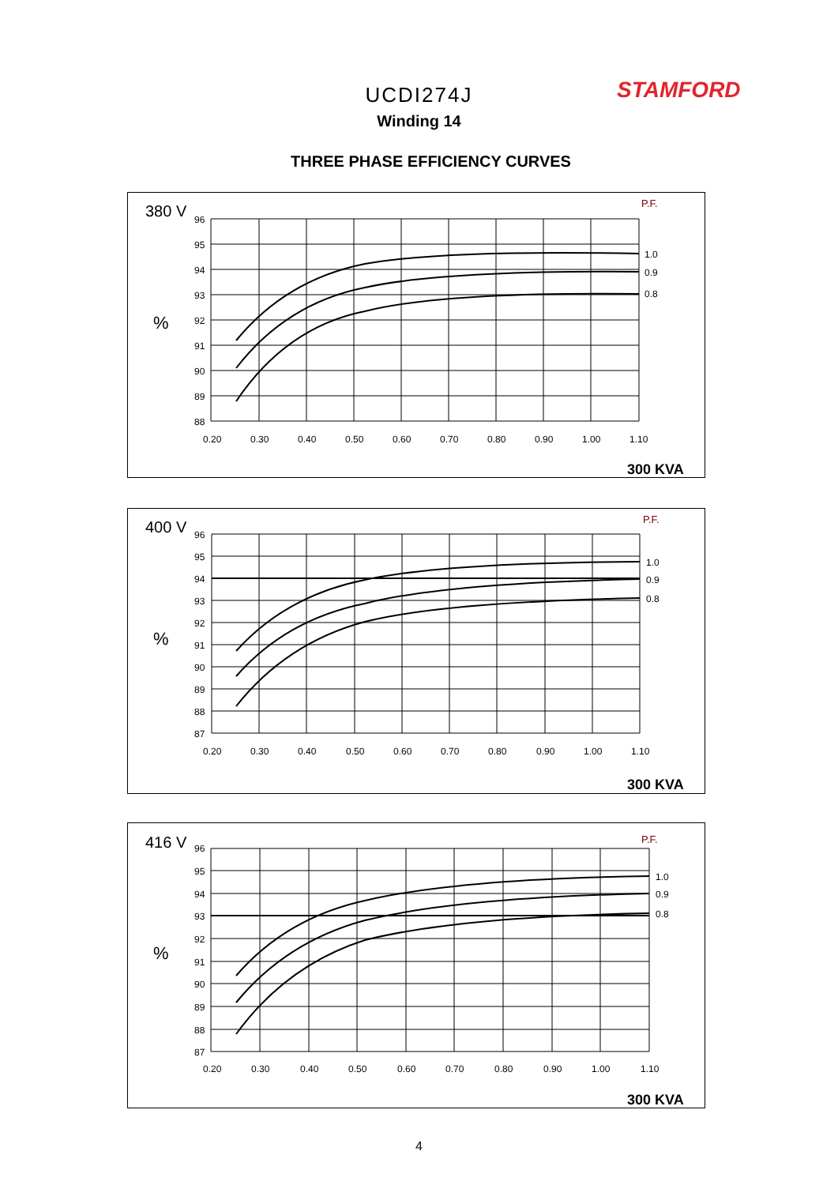UCDI274J
Winding 14
THREE PHASE EFFICIENCY CURVES
STAMFORD
380 V
P.F.
%
96
95
94
93
92
91
90
89
88
0.20
0.30
0.40
0.50
0.60
0.70
0.80
0.90
1.00
1.10
1.0
0.9
0.8
300 KVA
400 V
P.F.
%
96
95
94
93
92
91
90
89
88
87
0.20
0.30
0.40
0.50
0.60
0.70
0.80
0.90
1.00
1.10
1.0
0.9
0.8
300 KVA
416 V
P.F.
%
96
95
94
93
92
91
90
89
88
87
0.20
0.30
0.40
0.50
0.60
0.70
0.80
0.90
1.00
1.10
1.0
0.9
0.8
300 KVA
4